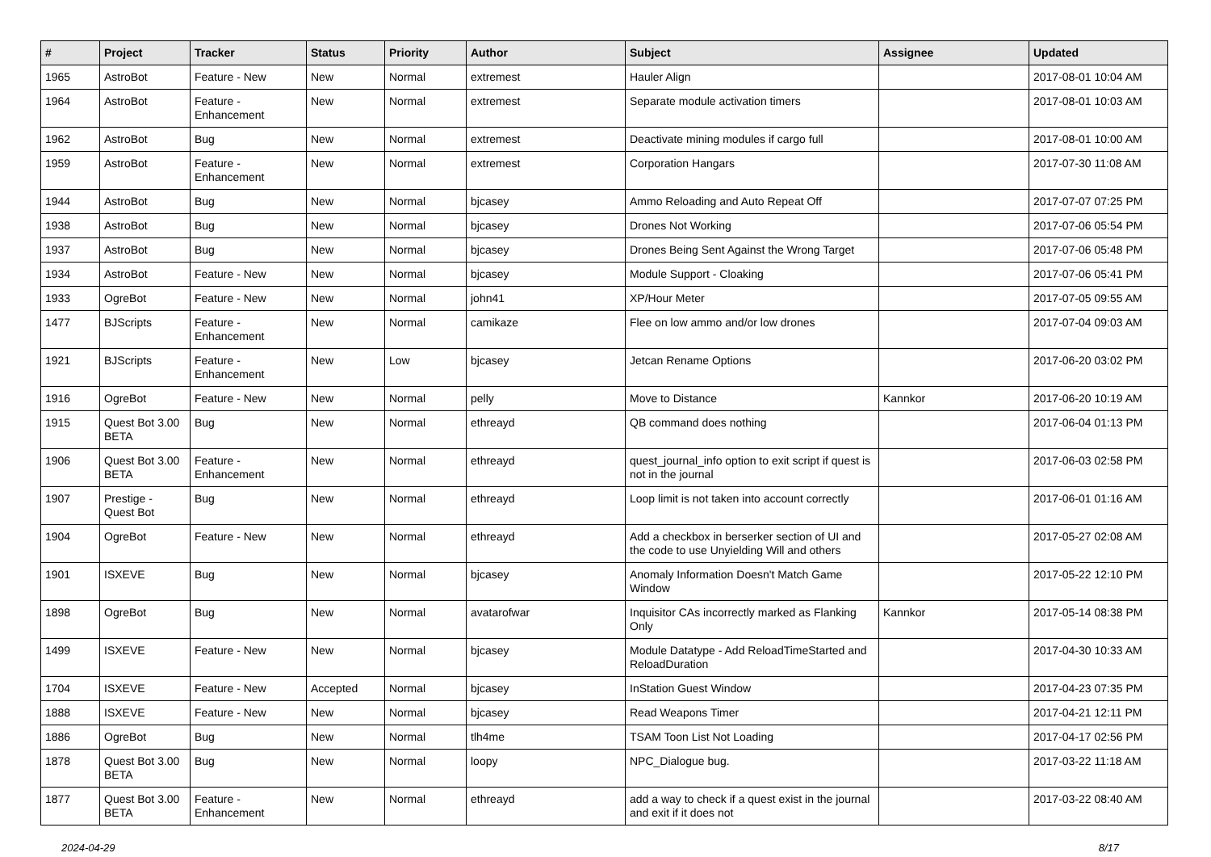| # | Project | Tracker | Status | Priority | Author | Subject | Assignee | Updated |
| --- | --- | --- | --- | --- | --- | --- | --- | --- |
| 1965 | AstroBot | Feature - New | New | Normal | extremest | Hauler Align | | 2017-08-01 10:04 AM |
| 1964 | AstroBot | Feature - Enhancement | New | Normal | extremest | Separate module activation timers | | 2017-08-01 10:03 AM |
| 1962 | AstroBot | Bug | New | Normal | extremest | Deactivate mining modules if cargo full | | 2017-08-01 10:00 AM |
| 1959 | AstroBot | Feature - Enhancement | New | Normal | extremest | Corporation Hangars | | 2017-07-30 11:08 AM |
| 1944 | AstroBot | Bug | New | Normal | bjcasey | Ammo Reloading and Auto Repeat Off | | 2017-07-07 07:25 PM |
| 1938 | AstroBot | Bug | New | Normal | bjcasey | Drones Not Working | | 2017-07-06 05:54 PM |
| 1937 | AstroBot | Bug | New | Normal | bjcasey | Drones Being Sent Against the Wrong Target | | 2017-07-06 05:48 PM |
| 1934 | AstroBot | Feature - New | New | Normal | bjcasey | Module Support - Cloaking | | 2017-07-06 05:41 PM |
| 1933 | OgreBot | Feature - New | New | Normal | john41 | XP/Hour Meter | | 2017-07-05 09:55 AM |
| 1477 | BJScripts | Feature - Enhancement | New | Normal | camikaze | Flee on low ammo and/or low drones | | 2017-07-04 09:03 AM |
| 1921 | BJScripts | Feature - Enhancement | New | Low | bjcasey | Jetcan Rename Options | | 2017-06-20 03:02 PM |
| 1916 | OgreBot | Feature - New | New | Normal | pelly | Move to Distance | Kannkor | 2017-06-20 10:19 AM |
| 1915 | Quest Bot 3.00 BETA | Bug | New | Normal | ethreayd | QB command does nothing | | 2017-06-04 01:13 PM |
| 1906 | Quest Bot 3.00 BETA | Feature - Enhancement | New | Normal | ethreayd | quest_journal_info option to exit script if quest is not in the journal | | 2017-06-03 02:58 PM |
| 1907 | Prestige - Quest Bot | Bug | New | Normal | ethreayd | Loop limit is not taken into account correctly | | 2017-06-01 01:16 AM |
| 1904 | OgreBot | Feature - New | New | Normal | ethreayd | Add a checkbox in berserker section of UI and the code to use Unyielding Will and others | | 2017-05-27 02:08 AM |
| 1901 | ISXEVE | Bug | New | Normal | bjcasey | Anomaly Information Doesn't Match Game Window | | 2017-05-22 12:10 PM |
| 1898 | OgreBot | Bug | New | Normal | avatarofwar | Inquisitor CAs incorrectly marked as Flanking Only | Kannkor | 2017-05-14 08:38 PM |
| 1499 | ISXEVE | Feature - New | New | Normal | bjcasey | Module Datatype - Add ReloadTimeStarted and ReloadDuration | | 2017-04-30 10:33 AM |
| 1704 | ISXEVE | Feature - New | Accepted | Normal | bjcasey | InStation Guest Window | | 2017-04-23 07:35 PM |
| 1888 | ISXEVE | Feature - New | New | Normal | bjcasey | Read Weapons Timer | | 2017-04-21 12:11 PM |
| 1886 | OgreBot | Bug | New | Normal | tlh4me | TSAM Toon List Not Loading | | 2017-04-17 02:56 PM |
| 1878 | Quest Bot 3.00 BETA | Bug | New | Normal | loopy | NPC_Dialogue bug. | | 2017-03-22 11:18 AM |
| 1877 | Quest Bot 3.00 BETA | Feature - Enhancement | New | Normal | ethreayd | add a way to check if a quest exist in the journal and exit if it does not | | 2017-03-22 08:40 AM |
2024-04-29 8/17